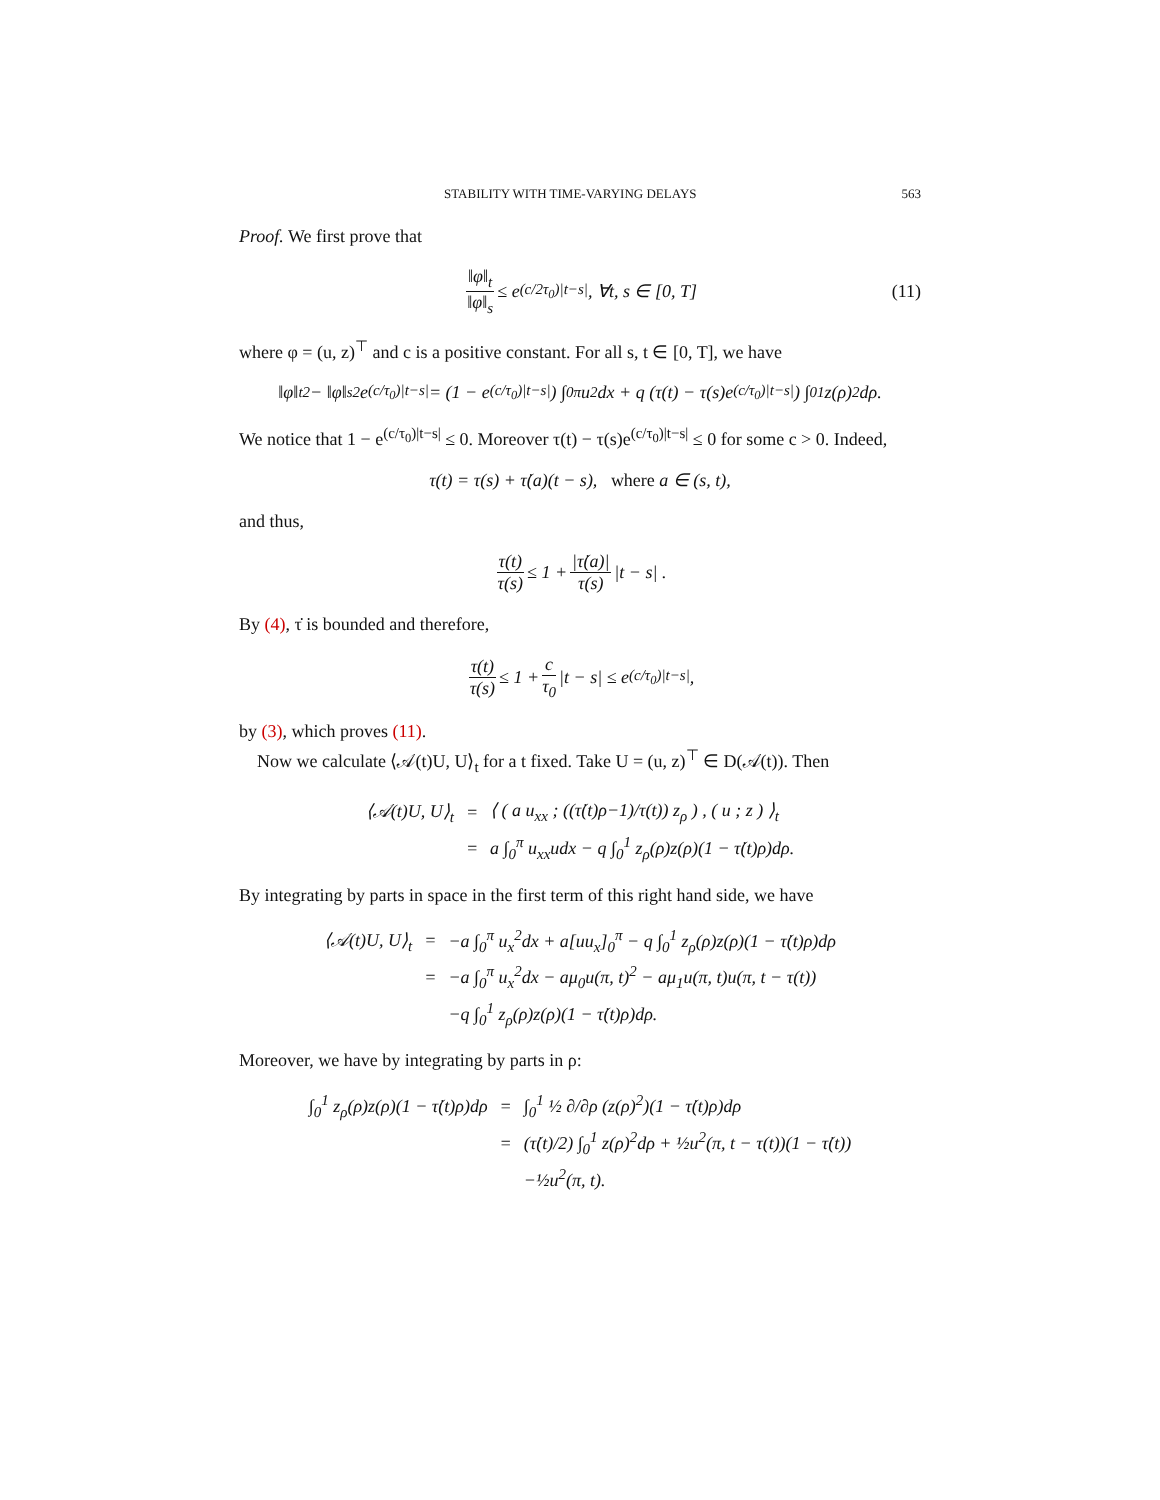STABILITY WITH TIME-VARYING DELAYS 563
Proof. We first prove that
‖φ‖<sub>t</sub> ‖φ‖<sub>s</sub> ≤ e<sup>(c/2τ<sub>0</sub>)|t−s|</sup>, ∀t, s ∈ [0, T] (11)
where φ = (u, z)<sup>⊤</sup> and c is a positive constant. For all s, t ∈ [0, T], we have
‖φ‖<sub>t</sub><sup>2</sup> − ‖φ‖<sub>s</sub><sup>2</sup> e<sup>(c/τ<sub>0</sub>)|t−s|</sup> = (1 − e<sup>(c/τ<sub>0</sub>)|t−s|</sup>) ∫<sub>0</sub><sup>π</sup> u<sup>2</sup>dx + q (τ(t) − τ(s)e<sup>(c/τ<sub>0</sub>)|t−s|</sup>) ∫<sub>0</sub><sup>1</sup> z(ρ)<sup>2</sup>dρ.
We notice that 1 − e<sup>(c/τ<sub>0</sub>)|t−s|</sup> ≤ 0. Moreover τ(t) − τ(s)e<sup>(c/τ<sub>0</sub>)|t−s|</sup> ≤ 0 for some c > 0. Indeed,
τ(t) = τ(s) + τ̇(a)(t − s), where a ∈ (s, t),
and thus,
τ(t) τ(s) ≤ 1 + |τ̇(a)| τ(s) |t − s| .
By (4), τ̇ is bounded and therefore,
τ(t) τ(s) ≤ 1 + c τ<sub>0</sub> |t − s| ≤ e<sup>(c/τ<sub>0</sub>)|t−s|</sup>,
by (3), which proves (11).
Now we calculate ⟨𝒜(t)U, U⟩<sub>t</sub> for a t fixed. Take U = (u, z)<sup>⊤</sup> ∈ D(𝒜(t)). Then
| ⟨𝒜(t)U, U⟩<sub>t</sub> | = | ⟨ ( a u<sub>xx</sub> ; ((τ̇(t)ρ−1)/τ(t)) z<sub>ρ</sub> ) , ( u ; z ) ⟩<sub>t</sub> |
| | = | a ∫<sub>0</sub><sup>π</sup> u<sub>xx</sub>udx − q ∫<sub>0</sub><sup>1</sup> z<sub>ρ</sub>(ρ)z(ρ)(1 − τ̇(t)ρ)dρ. |
By integrating by parts in space in the first term of this right hand side, we have
| ⟨𝒜(t)U, U⟩<sub>t</sub> | = | −a ∫<sub>0</sub><sup>π</sup> u<sub>x</sub><sup>2</sup>dx + a[uu<sub>x</sub>]<sub>0</sub><sup>π</sup> − q ∫<sub>0</sub><sup>1</sup> z<sub>ρ</sub>(ρ)z(ρ)(1 − τ̇(t)ρ)dρ |
| | = | −a ∫<sub>0</sub><sup>π</sup> u<sub>x</sub><sup>2</sup>dx − aμ<sub>0</sub>u(π, t)<sup>2</sup> − aμ<sub>1</sub>u(π, t)u(π, t − τ(t)) |
| | | −q ∫<sub>0</sub><sup>1</sup> z<sub>ρ</sub>(ρ)z(ρ)(1 − τ̇(t)ρ)dρ. |
Moreover, we have by integrating by parts in ρ:
| ∫<sub>0</sub><sup>1</sup> z<sub>ρ</sub>(ρ)z(ρ)(1 − τ̇(t)ρ)dρ | = | ∫<sub>0</sub><sup>1</sup> ½ ∂/∂ρ (z(ρ)<sup>2</sup>)(1 − τ̇(t)ρ)dρ |
| | = | (τ̇(t)/2) ∫<sub>0</sub><sup>1</sup> z(ρ)<sup>2</sup>dρ + ½u<sup>2</sup>(π, t − τ(t))(1 − τ̇(t)) |
| | | −½u<sup>2</sup>(π, t). |